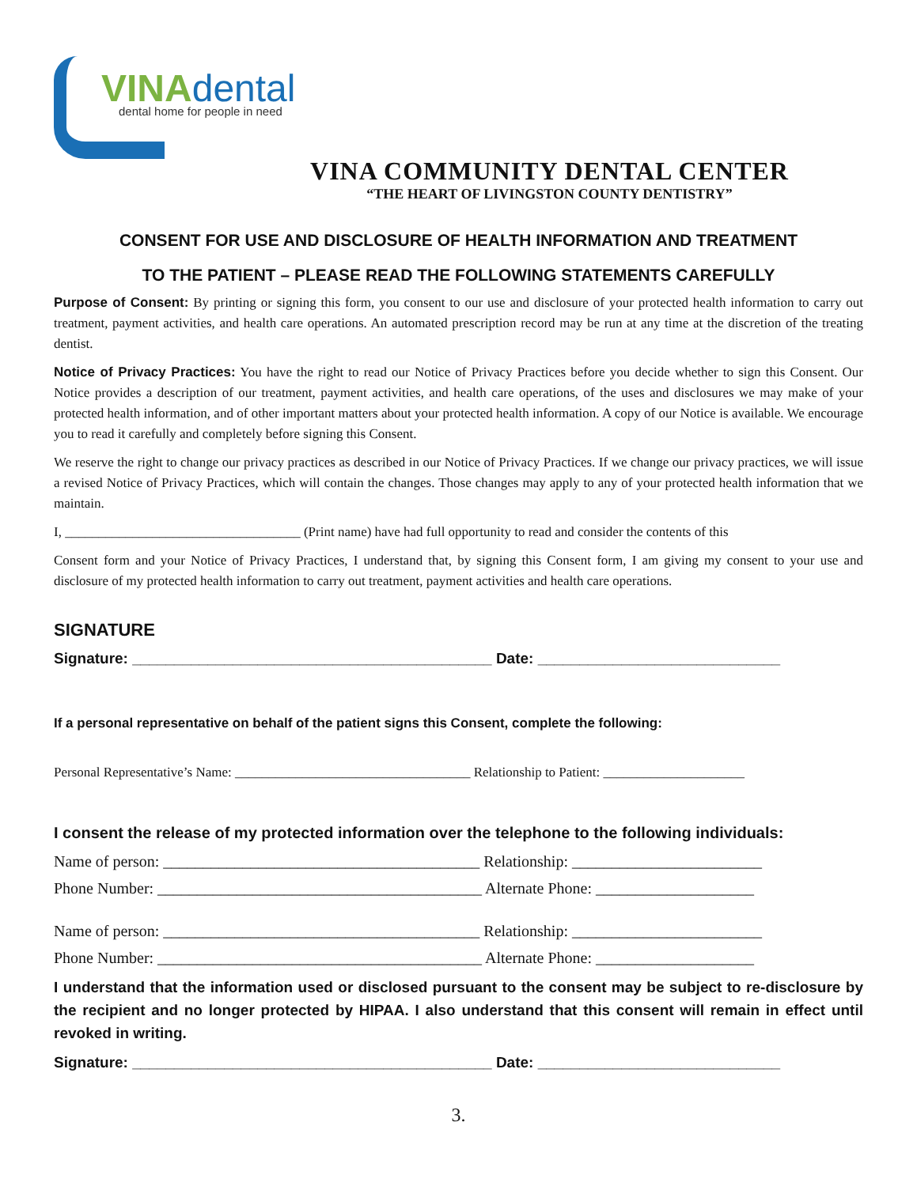VINA dental dental home for people in need
VINA COMMUNITY DENTAL CENTER
“THE HEART OF LIVINGSTON COUNTY DENTISTRY”
CONSENT FOR USE AND DISCLOSURE OF HEALTH INFORMATION AND TREATMENT
TO THE PATIENT – PLEASE READ THE FOLLOWING STATEMENTS CAREFULLY
Purpose of Consent: By printing or signing this form, you consent to our use and disclosure of your protected health information to carry out treatment, payment activities, and health care operations. An automated prescription record may be run at any time at the discretion of the treating dentist.
Notice of Privacy Practices: You have the right to read our Notice of Privacy Practices before you decide whether to sign this Consent. Our Notice provides a description of our treatment, payment activities, and health care operations, of the uses and disclosures we may make of your protected health information, and of other important matters about your protected health information. A copy of our Notice is available. We encourage you to read it carefully and completely before signing this Consent.
We reserve the right to change our privacy practices as described in our Notice of Privacy Practices. If we change our privacy practices, we will issue a revised Notice of Privacy Practices, which will contain the changes. Those changes may apply to any of your protected health information that we maintain.
I, ___________________________________ (Print name) have had full opportunity to read and consider the contents of this
Consent form and your Notice of Privacy Practices, I understand that, by signing this Consent form, I am giving my consent to your use and disclosure of my protected health information to carry out treatment, payment activities and health care operations.
SIGNATURE
Signature: ___________________________________________ Date: _____________________________
If a personal representative on behalf of the patient signs this Consent, complete the following:
Personal Representative’s Name: ___________________________________ Relationship to Patient: _____________________
I consent the release of my protected information over the telephone to the following individuals:
Name of person: ________________________________________ Relationship: ________________________
Phone Number: _________________________________________ Alternate Phone: ____________________
Name of person: ________________________________________ Relationship: ________________________
Phone Number: _________________________________________ Alternate Phone: ____________________
I understand that the information used or disclosed pursuant to the consent may be subject to re-disclosure by the recipient and no longer protected by HIPAA. I also understand that this consent will remain in effect until revoked in writing.
Signature: ___________________________________________ Date: _____________________________
3.